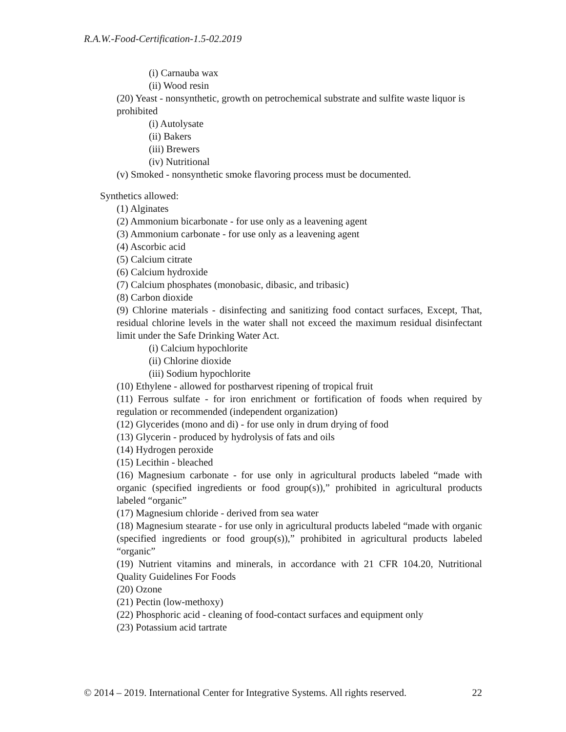R.A.W.-Food-Certification-1.5-02.2019
(i) Carnauba wax
(ii) Wood resin
(20) Yeast - nonsynthetic, growth on petrochemical substrate and sulfite waste liquor is
prohibited
(i) Autolysate
(ii) Bakers
(iii) Brewers
(iv) Nutritional
(v) Smoked - nonsynthetic smoke flavoring process must be documented.
Synthetics allowed:
(1) Alginates
(2) Ammonium bicarbonate - for use only as a leavening agent
(3) Ammonium carbonate - for use only as a leavening agent
(4) Ascorbic acid
(5) Calcium citrate
(6) Calcium hydroxide
(7) Calcium phosphates (monobasic, dibasic, and tribasic)
(8) Carbon dioxide
(9) Chlorine materials - disinfecting and sanitizing food contact surfaces, Except, That, residual chlorine levels in the water shall not exceed the maximum residual disinfectant limit under the Safe Drinking Water Act.
(i) Calcium hypochlorite
(ii) Chlorine dioxide
(iii) Sodium hypochlorite
(10) Ethylene - allowed for postharvest ripening of tropical fruit
(11) Ferrous sulfate - for iron enrichment or fortification of foods when required by regulation or recommended (independent organization)
(12) Glycerides (mono and di) - for use only in drum drying of food
(13) Glycerin - produced by hydrolysis of fats and oils
(14) Hydrogen peroxide
(15) Lecithin - bleached
(16) Magnesium carbonate - for use only in agricultural products labeled “made with organic (specified ingredients or food group(s)),” prohibited in agricultural products labeled “organic”
(17) Magnesium chloride - derived from sea water
(18) Magnesium stearate - for use only in agricultural products labeled “made with organic (specified ingredients or food group(s)),” prohibited in agricultural products labeled “organic”
(19) Nutrient vitamins and minerals, in accordance with 21 CFR 104.20, Nutritional Quality Guidelines For Foods
(20) Ozone
(21) Pectin (low-methoxy)
(22) Phosphoric acid - cleaning of food-contact surfaces and equipment only
(23) Potassium acid tartrate
© 2014 – 2019. International Center for Integrative Systems. All rights reserved. 22